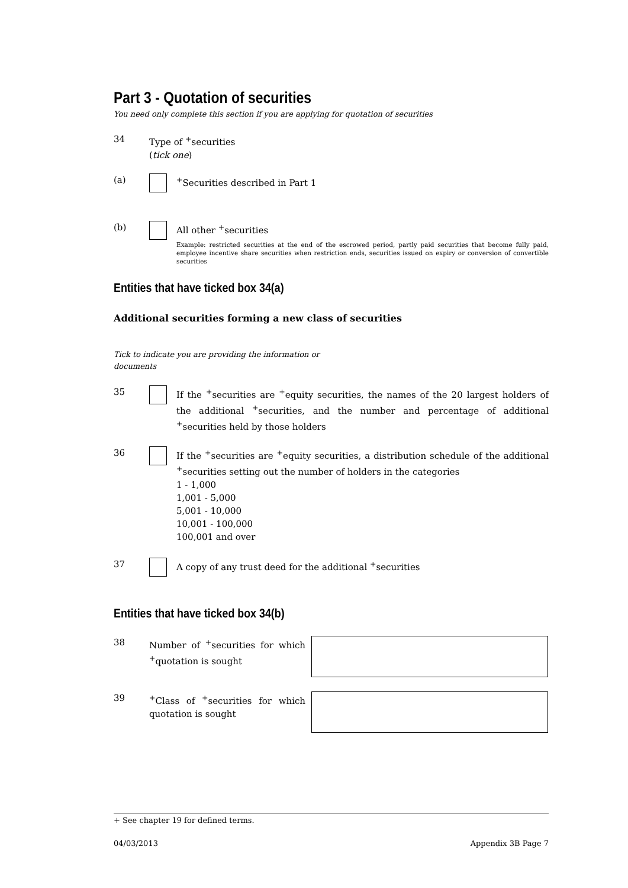Part 3 - Quotation of securities
You need only complete this section if you are applying for quotation of securities
34 Type of <sup>+</sup>securities
(tick one)
(a) <sup>+</sup>Securities described in Part 1
(b) All other <sup>+</sup>securities
Example: restricted securities at the end of the escrowed period, partly paid securities that become fully paid, employee incentive share securities when restriction ends, securities issued on expiry or conversion of convertible securities
Entities that have ticked box 34(a)
Additional securities forming a new class of securities
Tick to indicate you are providing the information or documents
35 If the <sup>+</sup>securities are <sup>+</sup>equity securities, the names of the 20 largest holders of the additional <sup>+</sup>securities, and the number and percentage of additional <sup>+</sup>securities held by those holders
36 If the <sup>+</sup>securities are <sup>+</sup>equity securities, a distribution schedule of the additional <sup>+</sup>securities setting out the number of holders in the categories
1 - 1,000
1,001 - 5,000
5,001 - 10,000
10,001 - 100,000
100,001 and over
37 A copy of any trust deed for the additional <sup>+</sup>securities
Entities that have ticked box 34(b)
38 Number of <sup>+</sup>securities for which <sup>+</sup>quotation is sought
39 <sup>+</sup>Class of <sup>+</sup>securities for which quotation is sought
+ See chapter 19 for defined terms.
04/03/2013 Appendix 3B Page 7